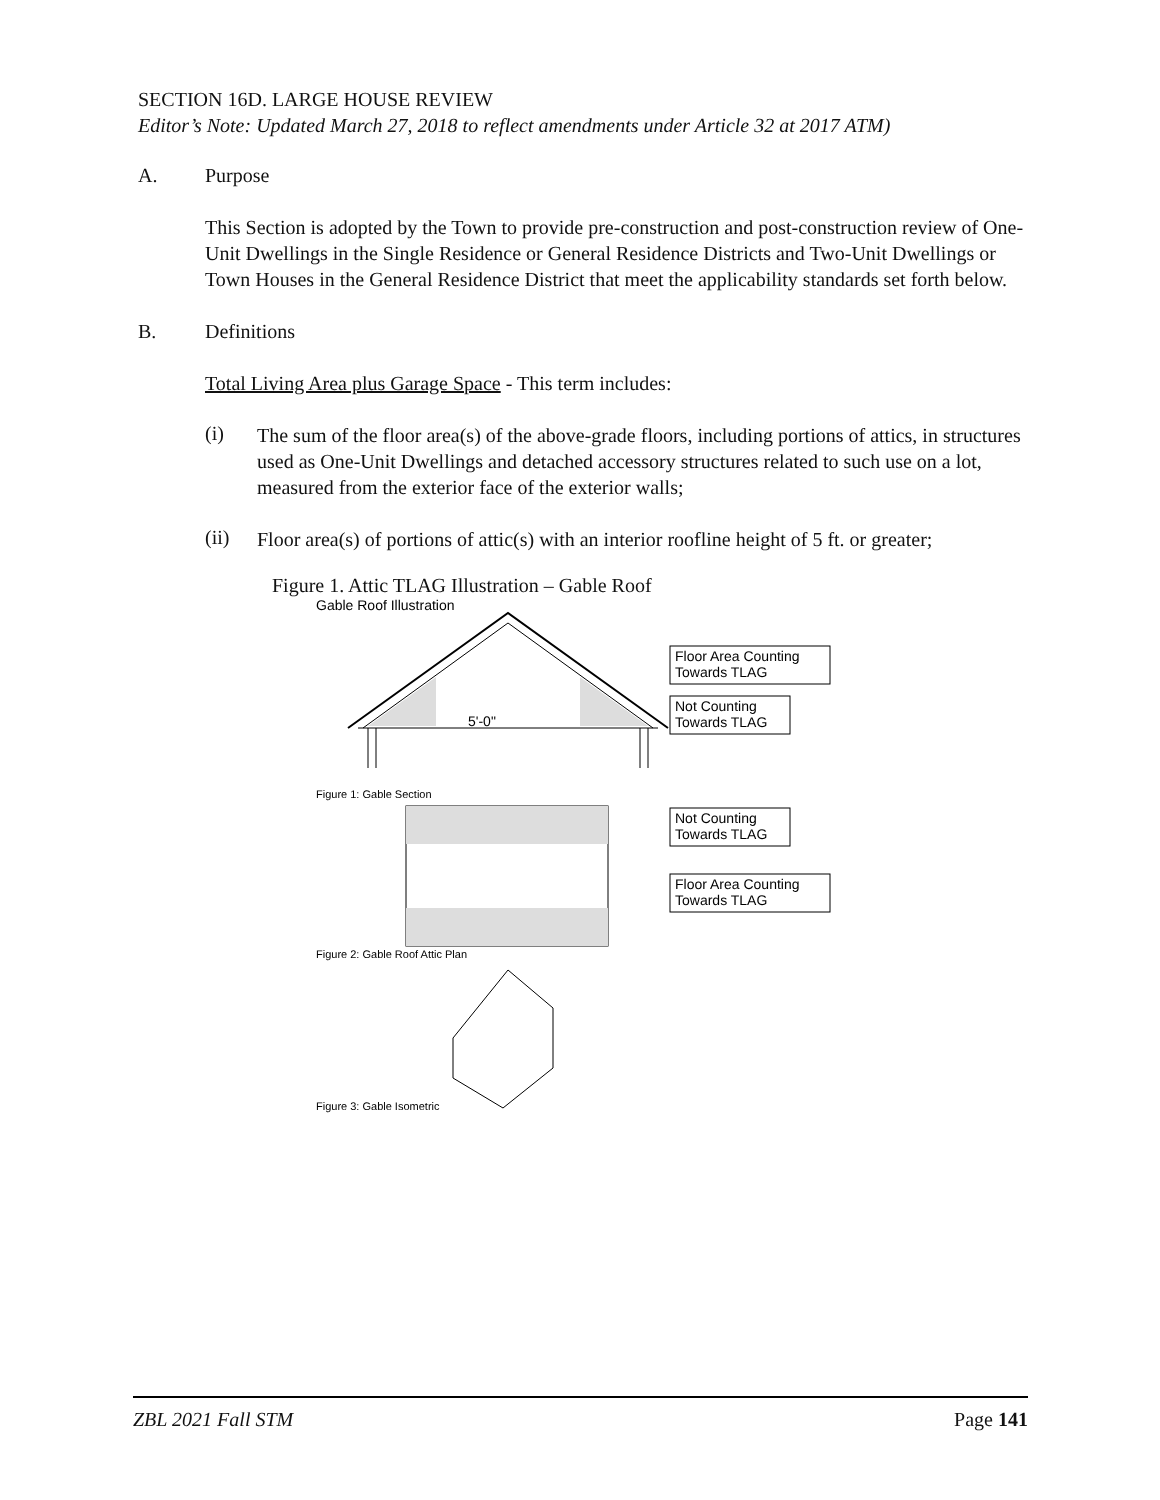SECTION 16D. LARGE HOUSE REVIEW
Editor’s Note: Updated March 27, 2018 to reflect amendments under Article 32 at 2017 ATM)
A. Purpose
This Section is adopted by the Town to provide pre-construction and post-construction review of One-Unit Dwellings in the Single Residence or General Residence Districts and Two-Unit Dwellings or Town Houses in the General Residence District that meet the applicability standards set forth below.
B. Definitions
Total Living Area plus Garage Space - This term includes:
(i)
The sum of the floor area(s) of the above-grade floors, including portions of attics, in structures used as One-Unit Dwellings and detached accessory structures related to such use on a lot, measured from the exterior face of the exterior walls;
(ii)
Floor area(s) of portions of attic(s) with an interior roofline height of 5 ft. or greater;
Figure 1. Attic TLAG Illustration – Gable Roof
Gable Roof Illustration
5'-0"
Floor Area Counting
Towards TLAG
Not Counting
Towards TLAG
Figure 1: Gable Section
Not Counting
Towards TLAG
Floor Area Counting
Towards TLAG
Figure 2: Gable Roof Attic Plan
Figure 3: Gable Isometric
ZBL 2021 Fall STM Page 141